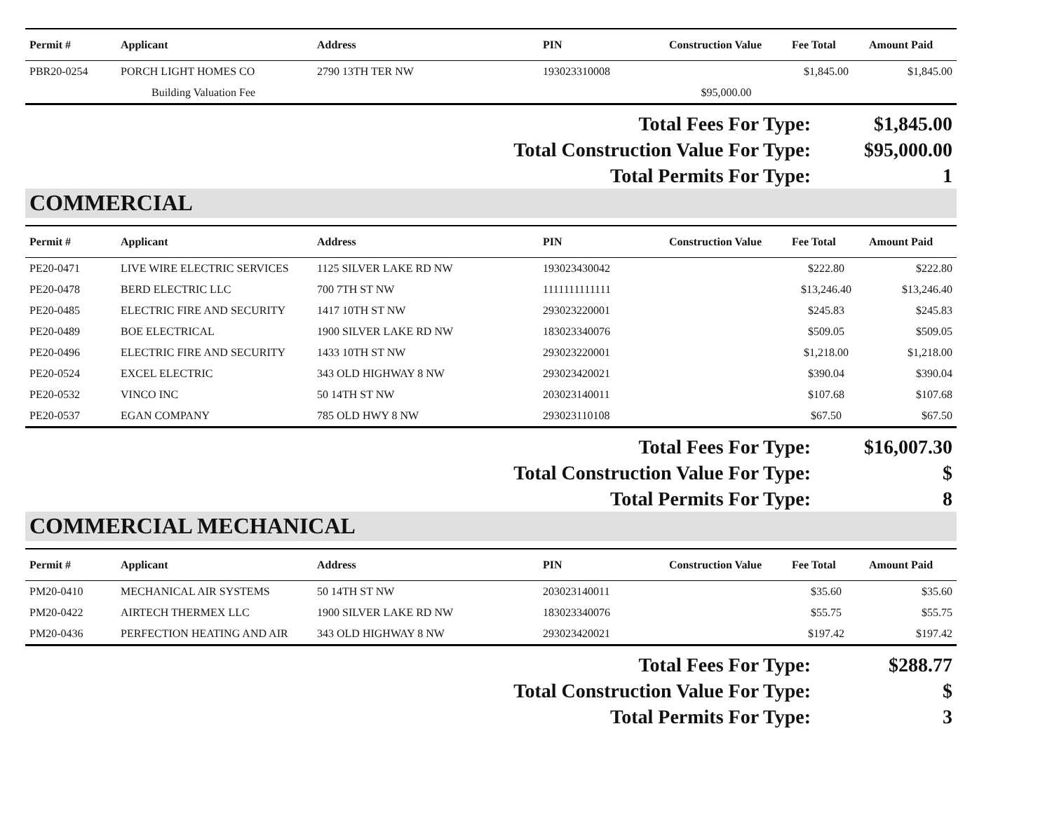| Permit # | Applicant | Address | PIN | Construction Value | Fee Total | Amount Paid |
| --- | --- | --- | --- | --- | --- | --- |
| PBR20-0254 | PORCH LIGHT HOMES CO | 2790 13TH TER NW | 193023310008 | | $1,845.00 | $1,845.00 |
| | Building Valuation Fee | | | $95,000.00 | | |
| Total Fees For Type: | $1,845.00 |
| Total Construction Value For Type: | $95,000.00 |
| Total Permits For Type: | 1 |
COMMERCIAL
| Permit # | Applicant | Address | PIN | Construction Value | Fee Total | Amount Paid |
| --- | --- | --- | --- | --- | --- | --- |
| PE20-0471 | LIVE WIRE ELECTRIC SERVICES | 1125 SILVER LAKE RD NW | 193023430042 | | $222.80 | $222.80 |
| PE20-0478 | BERD ELECTRIC LLC | 700 7TH ST NW | 1111111111111 | | $13,246.40 | $13,246.40 |
| PE20-0485 | ELECTRIC FIRE AND SECURITY | 1417 10TH ST NW | 293023220001 | | $245.83 | $245.83 |
| PE20-0489 | BOE ELECTRICAL | 1900 SILVER LAKE RD NW | 183023340076 | | $509.05 | $509.05 |
| PE20-0496 | ELECTRIC FIRE AND SECURITY | 1433 10TH ST NW | 293023220001 | | $1,218.00 | $1,218.00 |
| PE20-0524 | EXCEL ELECTRIC | 343 OLD HIGHWAY 8 NW | 293023420021 | | $390.04 | $390.04 |
| PE20-0532 | VINCO INC | 50 14TH ST NW | 203023140011 | | $107.68 | $107.68 |
| PE20-0537 | EGAN COMPANY | 785 OLD HWY 8 NW | 293023110108 | | $67.50 | $67.50 |
| Total Fees For Type: | $16,007.30 |
| Total Construction Value For Type: | $ |
| Total Permits For Type: | 8 |
COMMERCIAL MECHANICAL
| Permit # | Applicant | Address | PIN | Construction Value | Fee Total | Amount Paid |
| --- | --- | --- | --- | --- | --- | --- |
| PM20-0410 | MECHANICAL AIR SYSTEMS | 50 14TH ST NW | 203023140011 | | $35.60 | $35.60 |
| PM20-0422 | AIRTECH THERMEX LLC | 1900 SILVER LAKE RD NW | 183023340076 | | $55.75 | $55.75 |
| PM20-0436 | PERFECTION HEATING AND AIR | 343 OLD HIGHWAY 8 NW | 293023420021 | | $197.42 | $197.42 |
| Total Fees For Type: | $288.77 |
| Total Construction Value For Type: | $ |
| Total Permits For Type: | 3 |